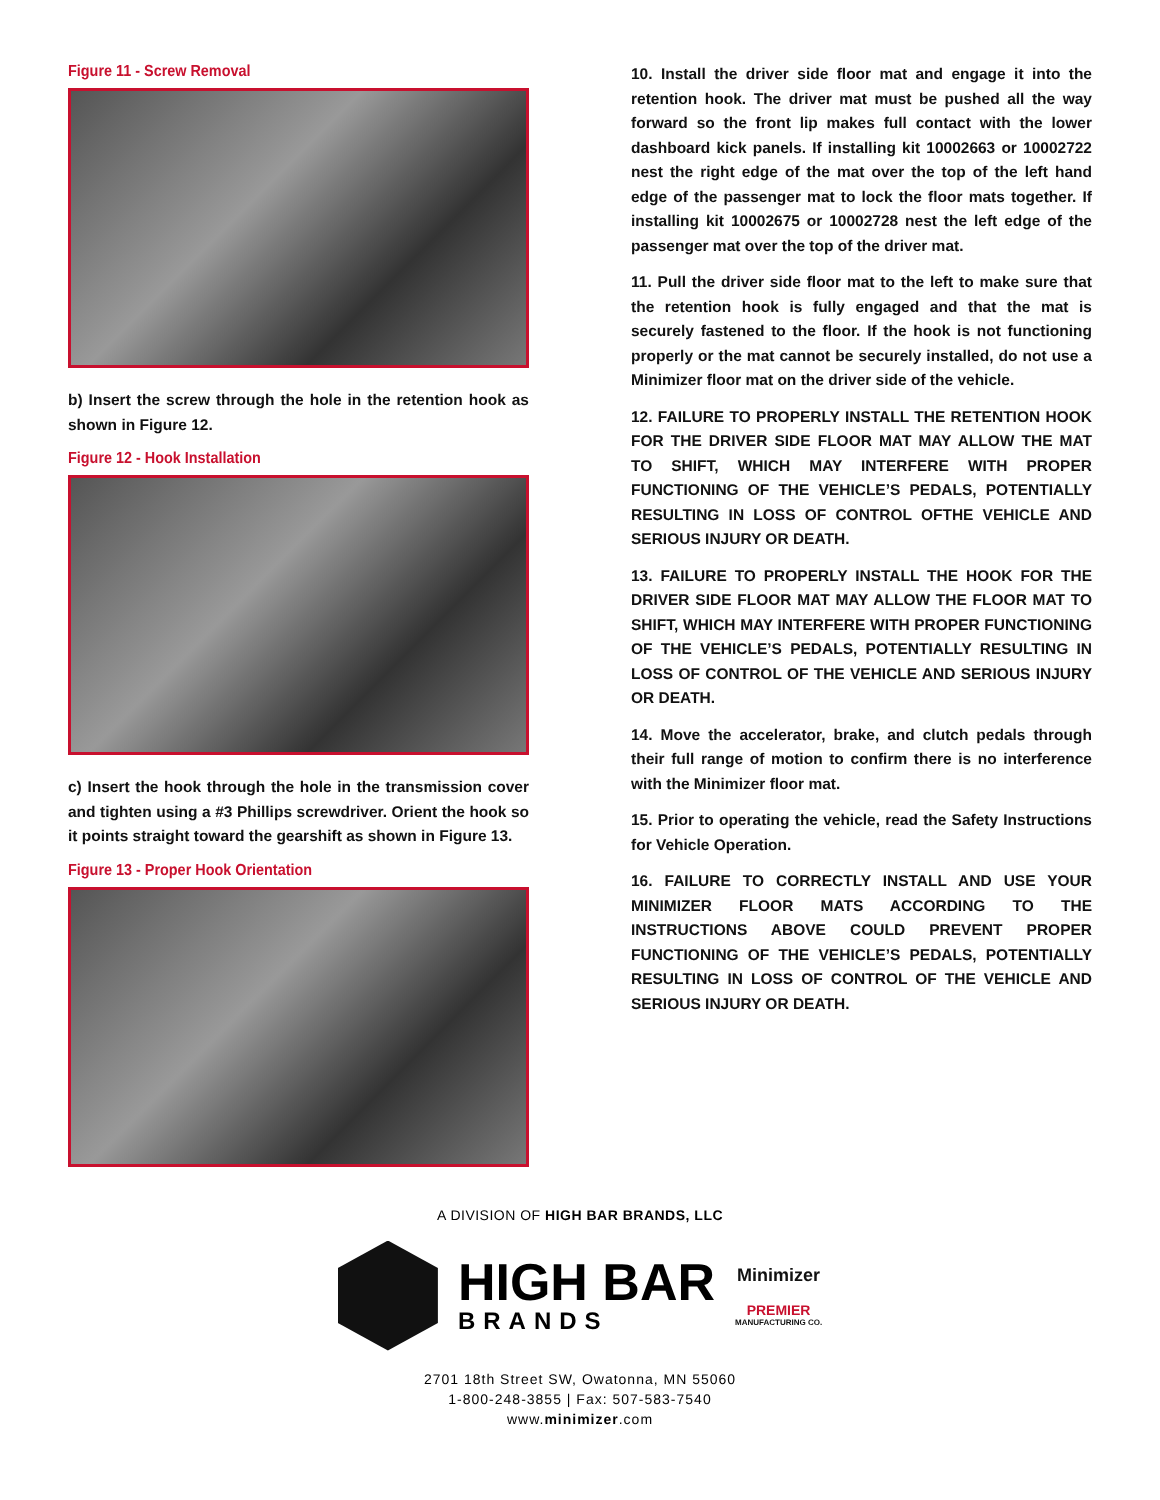Figure 11 - Screw Removal
b) Insert the screw through the hole in the retention hook as shown in Figure 12.
Figure 12 - Hook Installation
c) Insert the hook through the hole in the transmission cover and tighten using a #3 Phillips screwdriver. Orient the hook so it points straight toward the gearshift as shown in Figure 13.
Figure 13 - Proper Hook Orientation
10. Install the driver side floor mat and engage it into the retention hook. The driver mat must be pushed all the way forward so the front lip makes full contact with the lower dashboard kick panels. If installing kit 10002663 or 10002722 nest the right edge of the mat over the top of the left hand edge of the passenger mat to lock the floor mats together. If installing kit 10002675 or 10002728 nest the left edge of the passenger mat over the top of the driver mat.
11. Pull the driver side floor mat to the left to make sure that the retention hook is fully engaged and that the mat is securely fastened to the floor. If the hook is not functioning properly or the mat cannot be securely installed, do not use a Minimizer floor mat on the driver side of the vehicle.
12. FAILURE TO PROPERLY INSTALL THE RETENTION HOOK FOR THE DRIVER SIDE FLOOR MAT MAY ALLOW THE MAT TO SHIFT, WHICH MAY INTERFERE WITH PROPER FUNCTIONING OF THE VEHICLE’S PEDALS, POTENTIALLY RESULTING IN LOSS OF CONTROL OFTHE VEHICLE AND SERIOUS INJURY OR DEATH.
13. FAILURE TO PROPERLY INSTALL THE HOOK FOR THE DRIVER SIDE FLOOR MAT MAY ALLOW THE FLOOR MAT TO SHIFT, WHICH MAY INTERFERE WITH PROPER FUNCTIONING OF THE VEHICLE’S PEDALS, POTENTIALLY RESULTING IN LOSS OF CONTROL OF THE VEHICLE AND SERIOUS INJURY OR DEATH.
14. Move the accelerator, brake, and clutch pedals through their full range of motion to confirm there is no interference with the Minimizer floor mat.
15. Prior to operating the vehicle, read the Safety Instructions for Vehicle Operation.
16. FAILURE TO CORRECTLY INSTALL AND USE YOUR MINIMIZER FLOOR MATS ACCORDING TO THE INSTRUCTIONS ABOVE COULD PREVENT PROPER FUNCTIONING OF THE VEHICLE’S PEDALS, POTENTIALLY RESULTING IN LOSS OF CONTROL OF THE VEHICLE AND SERIOUS INJURY OR DEATH.
A DIVISION OF HIGH BAR BRANDS, LLC
HIGH BAR
BRANDS
Minimizer
PREMIER
MANUFACTURING CO.
2701 18th Street SW, Owatonna, MN 55060
1-800-248-3855 | Fax: 507-583-7540
www.minimizer.com